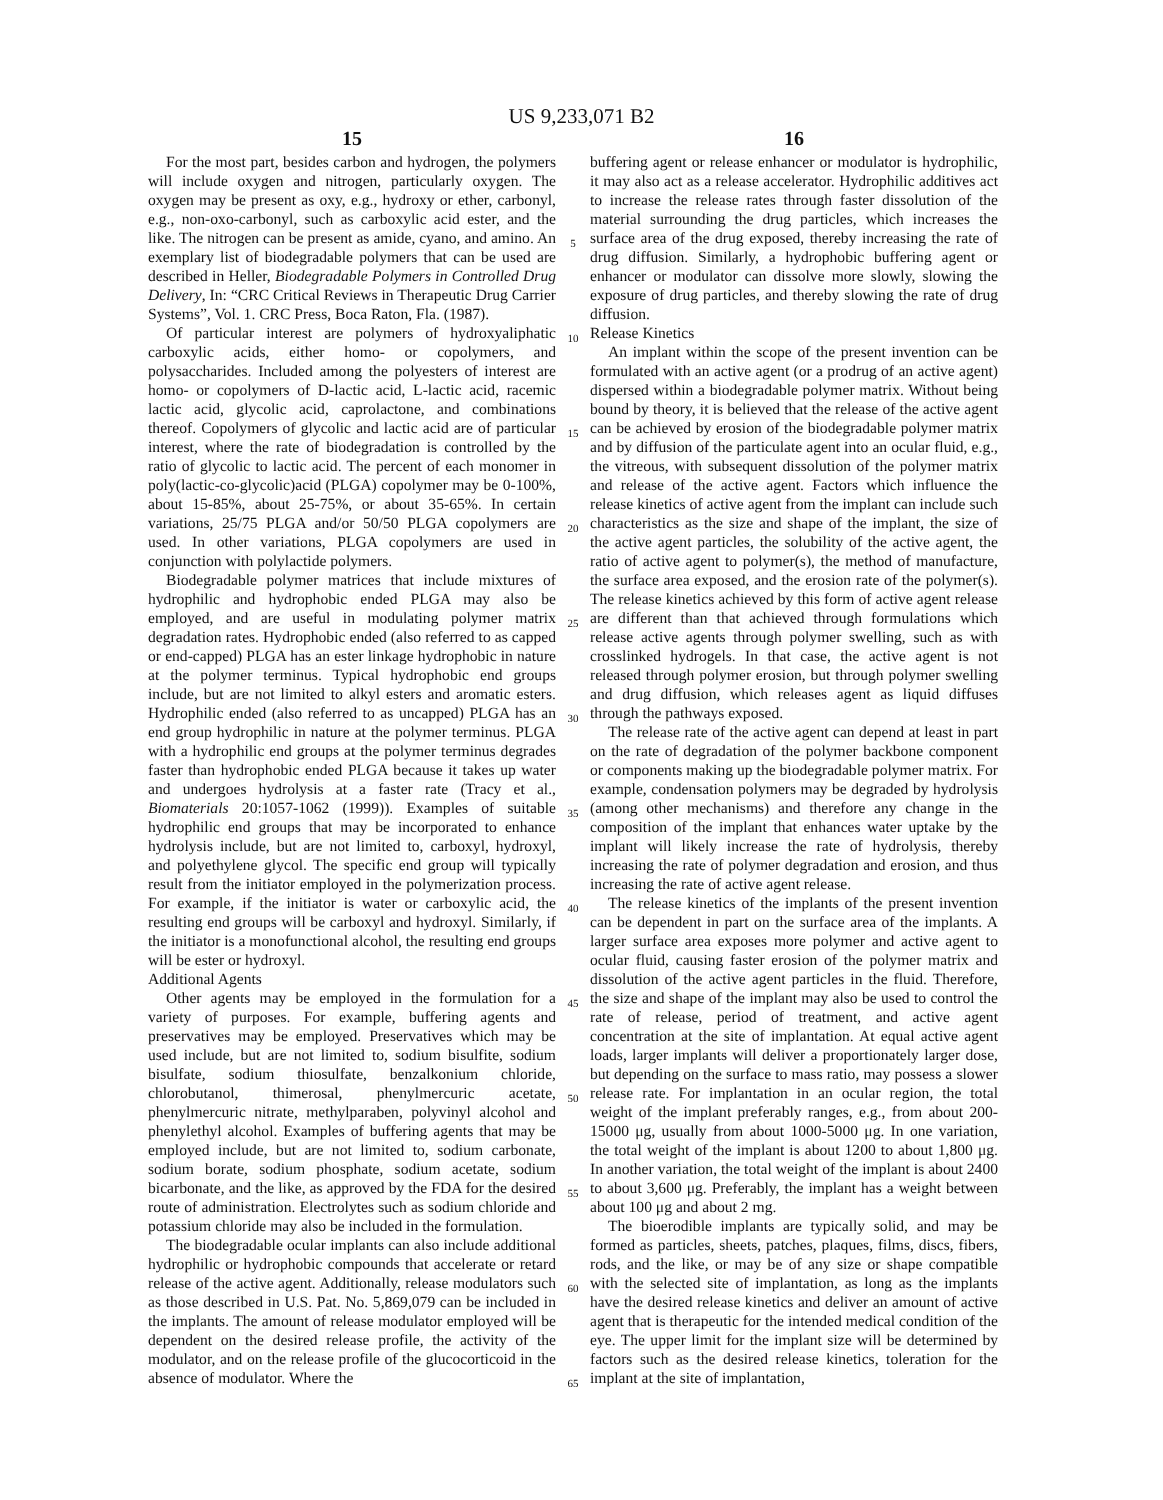US 9,233,071 B2
15
For the most part, besides carbon and hydrogen, the polymers will include oxygen and nitrogen, particularly oxygen. The oxygen may be present as oxy, e.g., hydroxy or ether, carbonyl, e.g., non-oxo-carbonyl, such as carboxylic acid ester, and the like. The nitrogen can be present as amide, cyano, and amino. An exemplary list of biodegradable polymers that can be used are described in Heller, Biodegradable Polymers in Controlled Drug Delivery, In: “CRC Critical Reviews in Therapeutic Drug Carrier Systems”, Vol. 1. CRC Press, Boca Raton, Fla. (1987).
Of particular interest are polymers of hydroxyaliphatic carboxylic acids, either homo- or copolymers, and polysaccharides. Included among the polyesters of interest are homo- or copolymers of D-lactic acid, L-lactic acid, racemic lactic acid, glycolic acid, caprolactone, and combinations thereof. Copolymers of glycolic and lactic acid are of particular interest, where the rate of biodegradation is controlled by the ratio of glycolic to lactic acid. The percent of each monomer in poly(lactic-co-glycolic)acid (PLGA) copolymer may be 0-100%, about 15-85%, about 25-75%, or about 35-65%. In certain variations, 25/75 PLGA and/or 50/50 PLGA copolymers are used. In other variations, PLGA copolymers are used in conjunction with polylactide polymers.
Biodegradable polymer matrices that include mixtures of hydrophilic and hydrophobic ended PLGA may also be employed, and are useful in modulating polymer matrix degradation rates. Hydrophobic ended (also referred to as capped or end-capped) PLGA has an ester linkage hydrophobic in nature at the polymer terminus. Typical hydrophobic end groups include, but are not limited to alkyl esters and aromatic esters. Hydrophilic ended (also referred to as uncapped) PLGA has an end group hydrophilic in nature at the polymer terminus. PLGA with a hydrophilic end groups at the polymer terminus degrades faster than hydrophobic ended PLGA because it takes up water and undergoes hydrolysis at a faster rate (Tracy et al., Biomaterials 20:1057-1062 (1999)). Examples of suitable hydrophilic end groups that may be incorporated to enhance hydrolysis include, but are not limited to, carboxyl, hydroxyl, and polyethylene glycol. The specific end group will typically result from the initiator employed in the polymerization process. For example, if the initiator is water or carboxylic acid, the resulting end groups will be carboxyl and hydroxyl. Similarly, if the initiator is a monofunctional alcohol, the resulting end groups will be ester or hydroxyl.
Additional Agents
Other agents may be employed in the formulation for a variety of purposes. For example, buffering agents and preservatives may be employed. Preservatives which may be used include, but are not limited to, sodium bisulfite, sodium bisulfate, sodium thiosulfate, benzalkonium chloride, chlorobutanol, thimerosal, phenylmercuric acetate, phenylmercuric nitrate, methylparaben, polyvinyl alcohol and phenylethyl alcohol. Examples of buffering agents that may be employed include, but are not limited to, sodium carbonate, sodium borate, sodium phosphate, sodium acetate, sodium bicarbonate, and the like, as approved by the FDA for the desired route of administration. Electrolytes such as sodium chloride and potassium chloride may also be included in the formulation.
The biodegradable ocular implants can also include additional hydrophilic or hydrophobic compounds that accelerate or retard release of the active agent. Additionally, release modulators such as those described in U.S. Pat. No. 5,869,079 can be included in the implants. The amount of release modulator employed will be dependent on the desired release profile, the activity of the modulator, and on the release profile of the glucocorticoid in the absence of modulator. Where the
5
10
15
20
25
30
35
40
45
50
55
60
65
16
buffering agent or release enhancer or modulator is hydrophilic, it may also act as a release accelerator. Hydrophilic additives act to increase the release rates through faster dissolution of the material surrounding the drug particles, which increases the surface area of the drug exposed, thereby increasing the rate of drug diffusion. Similarly, a hydrophobic buffering agent or enhancer or modulator can dissolve more slowly, slowing the exposure of drug particles, and thereby slowing the rate of drug diffusion.
Release Kinetics
An implant within the scope of the present invention can be formulated with an active agent (or a prodrug of an active agent) dispersed within a biodegradable polymer matrix. Without being bound by theory, it is believed that the release of the active agent can be achieved by erosion of the biodegradable polymer matrix and by diffusion of the particulate agent into an ocular fluid, e.g., the vitreous, with subsequent dissolution of the polymer matrix and release of the active agent. Factors which influence the release kinetics of active agent from the implant can include such characteristics as the size and shape of the implant, the size of the active agent particles, the solubility of the active agent, the ratio of active agent to polymer(s), the method of manufacture, the surface area exposed, and the erosion rate of the polymer(s). The release kinetics achieved by this form of active agent release are different than that achieved through formulations which release active agents through polymer swelling, such as with crosslinked hydrogels. In that case, the active agent is not released through polymer erosion, but through polymer swelling and drug diffusion, which releases agent as liquid diffuses through the pathways exposed.
The release rate of the active agent can depend at least in part on the rate of degradation of the polymer backbone component or components making up the biodegradable polymer matrix. For example, condensation polymers may be degraded by hydrolysis (among other mechanisms) and therefore any change in the composition of the implant that enhances water uptake by the implant will likely increase the rate of hydrolysis, thereby increasing the rate of polymer degradation and erosion, and thus increasing the rate of active agent release.
The release kinetics of the implants of the present invention can be dependent in part on the surface area of the implants. A larger surface area exposes more polymer and active agent to ocular fluid, causing faster erosion of the polymer matrix and dissolution of the active agent particles in the fluid. Therefore, the size and shape of the implant may also be used to control the rate of release, period of treatment, and active agent concentration at the site of implantation. At equal active agent loads, larger implants will deliver a proportionately larger dose, but depending on the surface to mass ratio, may possess a slower release rate. For implantation in an ocular region, the total weight of the implant preferably ranges, e.g., from about 200-15000 μg, usually from about 1000-5000 μg. In one variation, the total weight of the implant is about 1200 to about 1,800 μg. In another variation, the total weight of the implant is about 2400 to about 3,600 μg. Preferably, the implant has a weight between about 100 μg and about 2 mg.
The bioerodible implants are typically solid, and may be formed as particles, sheets, patches, plaques, films, discs, fibers, rods, and the like, or may be of any size or shape compatible with the selected site of implantation, as long as the implants have the desired release kinetics and deliver an amount of active agent that is therapeutic for the intended medical condition of the eye. The upper limit for the implant size will be determined by factors such as the desired release kinetics, toleration for the implant at the site of implantation,